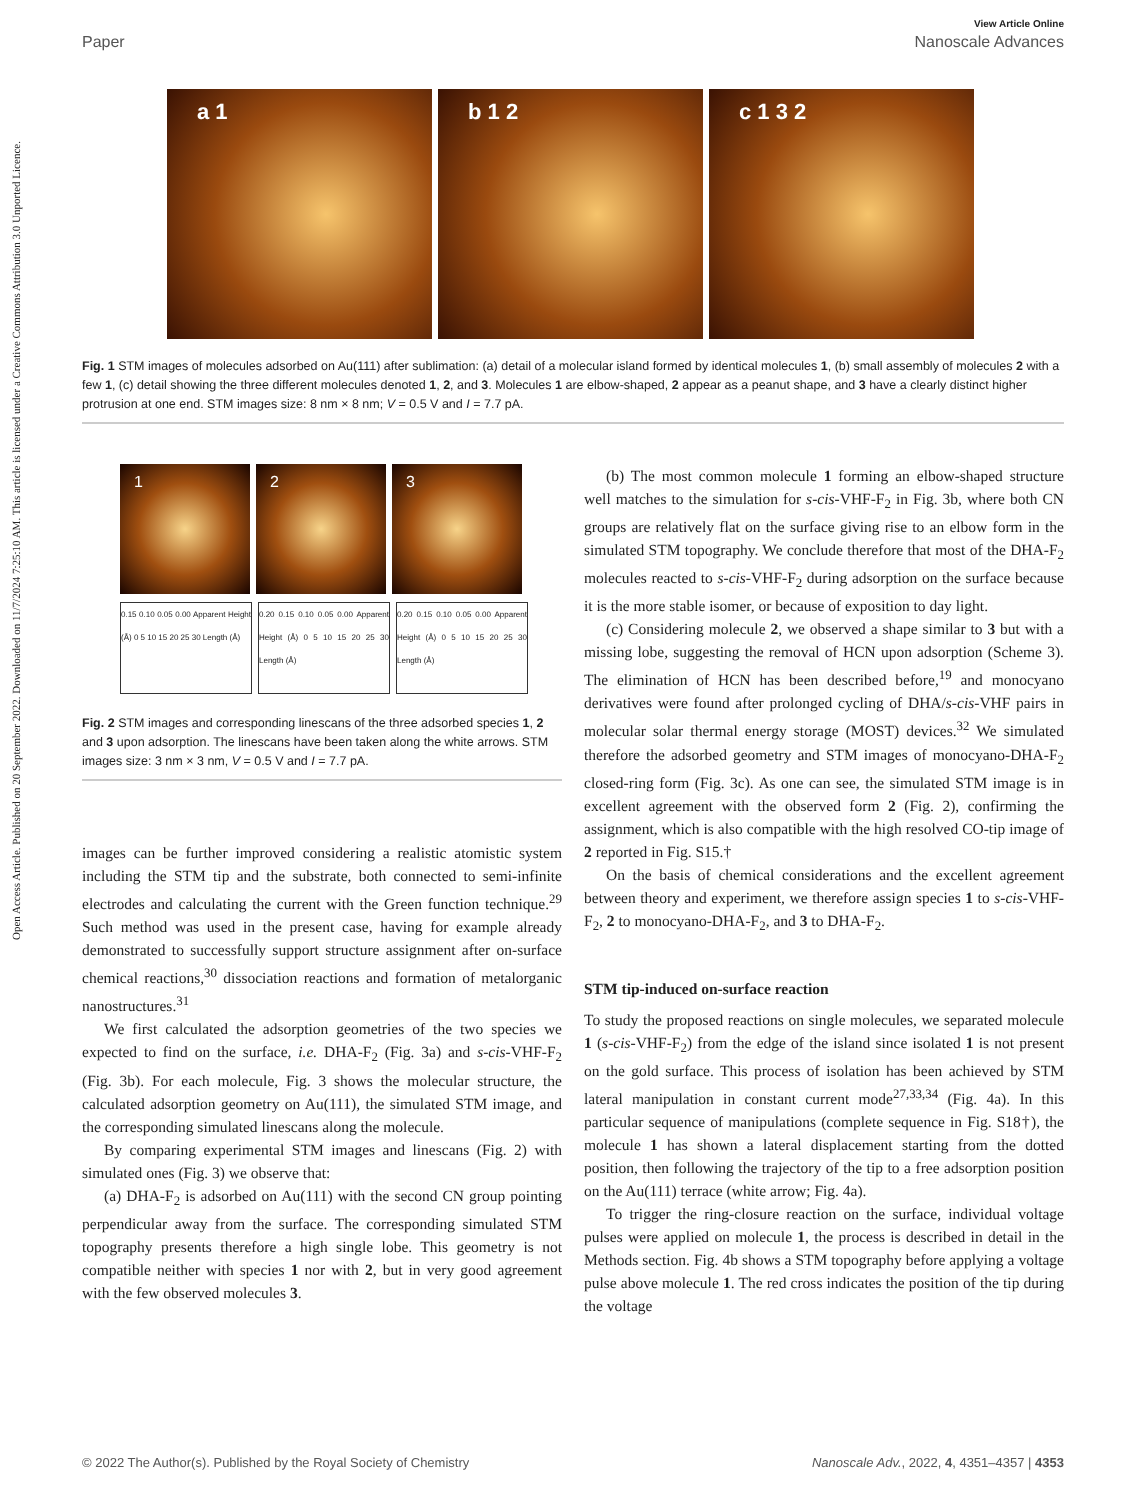Open Access Article. Published on 20 September 2022. Downloaded on 11/7/2024 7:25:10 AM. This article is licensed under a Creative Commons Attribution 3.0 Unported Licence.
View Article Online
Paper Nanoscale Advances
a 1 b 1 2 c 1 3 2
Fig. 1 STM images of molecules adsorbed on Au(111) after sublimation: (a) detail of a molecular island formed by identical molecules 1, (b) small assembly of molecules 2 with a few 1, (c) detail showing the three different molecules denoted 1, 2, and 3. Molecules 1 are elbow-shaped, 2 appear as a peanut shape, and 3 have a clearly distinct higher protrusion at one end. STM images size: 8 nm × 8 nm; V = 0.5 V and I = 7.7 pA.
1 2 3
0.15 0.10 0.05 0.00 Apparent Height (Å) 0 5 10 15 20 25 30 Length (Å)
0.20 0.15 0.10 0.05 0.00 Apparent Height (Å) 0 5 10 15 20 25 30 Length (Å)
0.20 0.15 0.10 0.05 0.00 Apparent Height (Å) 0 5 10 15 20 25 30 Length (Å)
Fig. 2 STM images and corresponding linescans of the three adsorbed species 1, 2 and 3 upon adsorption. The linescans have been taken along the white arrows. STM images size: 3 nm × 3 nm, V = 0.5 V and I = 7.7 pA.
images can be further improved considering a realistic atomistic system including the STM tip and the substrate, both connected to semi-infinite electrodes and calculating the current with the Green function technique.<sup>29</sup> Such method was used in the present case, having for example already demonstrated to successfully support structure assignment after on-surface chemical reactions,<sup>30</sup> dissociation reactions and formation of metalorganic nanostructures.<sup>31</sup>
We first calculated the adsorption geometries of the two species we expected to find on the surface, i.e. DHA-F<sub>2</sub> (Fig. 3a) and s-cis-VHF-F<sub>2</sub> (Fig. 3b). For each molecule, Fig. 3 shows the molecular structure, the calculated adsorption geometry on Au(111), the simulated STM image, and the corresponding simulated linescans along the molecule.
By comparing experimental STM images and linescans (Fig. 2) with simulated ones (Fig. 3) we observe that:
(a) DHA-F<sub>2</sub> is adsorbed on Au(111) with the second CN group pointing perpendicular away from the surface. The corresponding simulated STM topography presents therefore a high single lobe. This geometry is not compatible neither with species 1 nor with 2, but in very good agreement with the few observed molecules 3.
(b) The most common molecule 1 forming an elbow-shaped structure well matches to the simulation for s-cis-VHF-F<sub>2</sub> in Fig. 3b, where both CN groups are relatively flat on the surface giving rise to an elbow form in the simulated STM topography. We conclude therefore that most of the DHA-F<sub>2</sub> molecules reacted to s-cis-VHF-F<sub>2</sub> during adsorption on the surface because it is the more stable isomer, or because of exposition to day light.
(c) Considering molecule 2, we observed a shape similar to 3 but with a missing lobe, suggesting the removal of HCN upon adsorption (Scheme 3). The elimination of HCN has been described before,<sup>19</sup> and monocyano derivatives were found after prolonged cycling of DHA/s-cis-VHF pairs in molecular solar thermal energy storage (MOST) devices.<sup>32</sup> We simulated therefore the adsorbed geometry and STM images of monocyano-DHA-F<sub>2</sub> closed-ring form (Fig. 3c). As one can see, the simulated STM image is in excellent agreement with the observed form 2 (Fig. 2), confirming the assignment, which is also compatible with the high resolved CO-tip image of 2 reported in Fig. S15.†
On the basis of chemical considerations and the excellent agreement between theory and experiment, we therefore assign species 1 to s-cis-VHF-F<sub>2</sub>, 2 to monocyano-DHA-F<sub>2</sub>, and 3 to DHA-F<sub>2</sub>.
STM tip-induced on-surface reaction
To study the proposed reactions on single molecules, we separated molecule 1 (s-cis-VHF-F<sub>2</sub>) from the edge of the island since isolated 1 is not present on the gold surface. This process of isolation has been achieved by STM lateral manipulation in constant current mode<sup>27,33,34</sup> (Fig. 4a). In this particular sequence of manipulations (complete sequence in Fig. S18†), the molecule 1 has shown a lateral displacement starting from the dotted position, then following the trajectory of the tip to a free adsorption position on the Au(111) terrace (white arrow; Fig. 4a).
To trigger the ring-closure reaction on the surface, individual voltage pulses were applied on molecule 1, the process is described in detail in the Methods section. Fig. 4b shows a STM topography before applying a voltage pulse above molecule 1. The red cross indicates the position of the tip during the voltage
© 2022 The Author(s). Published by the Royal Society of Chemistry Nanoscale Adv., 2022, 4, 4351–4357 | 4353